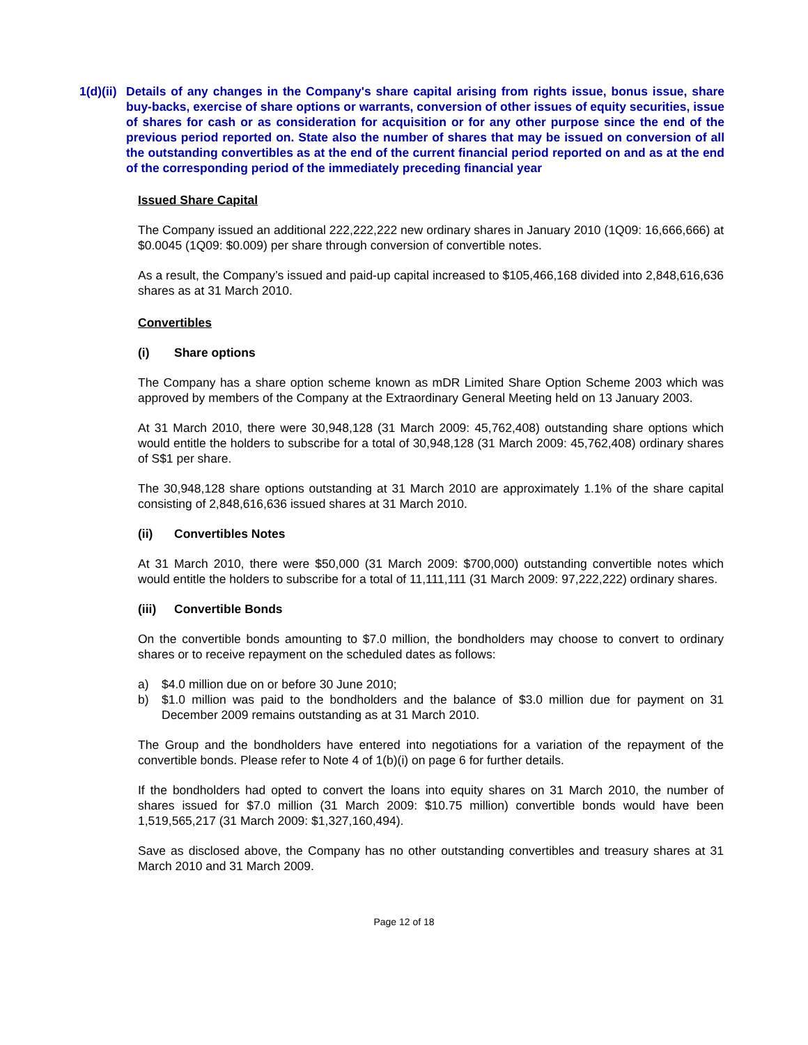1(d)(ii)
Details of any changes in the Company's share capital arising from rights issue, bonus issue, share buy-backs, exercise of share options or warrants, conversion of other issues of equity securities, issue of shares for cash or as consideration for acquisition or for any other purpose since the end of the previous period reported on. State also the number of shares that may be issued on conversion of all the outstanding convertibles as at the end of the current financial period reported on and as at the end of the corresponding period of the immediately preceding financial year
Issued Share Capital
The Company issued an additional 222,222,222 new ordinary shares in January 2010 (1Q09: 16,666,666) at $0.0045 (1Q09: $0.009) per share through conversion of convertible notes.
As a result, the Company’s issued and paid-up capital increased to $105,466,168 divided into 2,848,616,636 shares as at 31 March 2010.
Convertibles
(i) Share options
The Company has a share option scheme known as mDR Limited Share Option Scheme 2003 which was approved by members of the Company at the Extraordinary General Meeting held on 13 January 2003.
At 31 March 2010, there were 30,948,128 (31 March 2009: 45,762,408) outstanding share options which would entitle the holders to subscribe for a total of 30,948,128 (31 March 2009: 45,762,408) ordinary shares of S$1 per share.
The 30,948,128 share options outstanding at 31 March 2010 are approximately 1.1% of the share capital consisting of 2,848,616,636 issued shares at 31 March 2010.
(ii) Convertibles Notes
At 31 March 2010, there were $50,000 (31 March 2009: $700,000) outstanding convertible notes which would entitle the holders to subscribe for a total of 11,111,111 (31 March 2009: 97,222,222) ordinary shares.
(iii) Convertible Bonds
On the convertible bonds amounting to $7.0 million, the bondholders may choose to convert to ordinary shares or to receive repayment on the scheduled dates as follows:
a) $4.0 million due on or before 30 June 2010;
b) $1.0 million was paid to the bondholders and the balance of $3.0 million due for payment on 31 December 2009 remains outstanding as at 31 March 2010.
The Group and the bondholders have entered into negotiations for a variation of the repayment of the convertible bonds. Please refer to Note 4 of 1(b)(i) on page 6 for further details.
If the bondholders had opted to convert the loans into equity shares on 31 March 2010, the number of shares issued for $7.0 million (31 March 2009: $10.75 million) convertible bonds would have been 1,519,565,217 (31 March 2009: $1,327,160,494).
Save as disclosed above, the Company has no other outstanding convertibles and treasury shares at 31 March 2010 and 31 March 2009.
Page 12 of 18